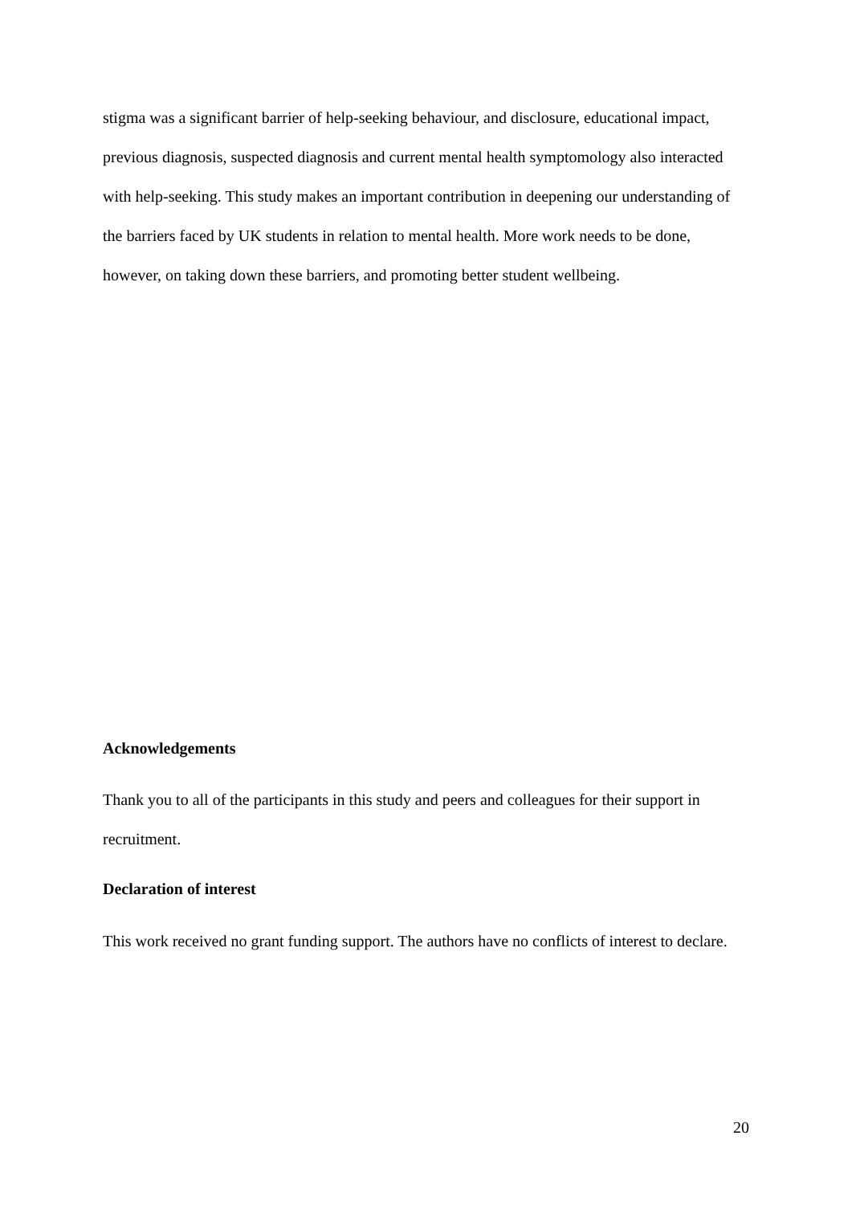stigma was a significant barrier of help-seeking behaviour, and disclosure, educational impact, previous diagnosis, suspected diagnosis and current mental health symptomology also interacted with help-seeking. This study makes an important contribution in deepening our understanding of the barriers faced by UK students in relation to mental health. More work needs to be done, however, on taking down these barriers, and promoting better student wellbeing.
Acknowledgements
Thank you to all of the participants in this study and peers and colleagues for their support in recruitment.
Declaration of interest
This work received no grant funding support. The authors have no conflicts of interest to declare.
20